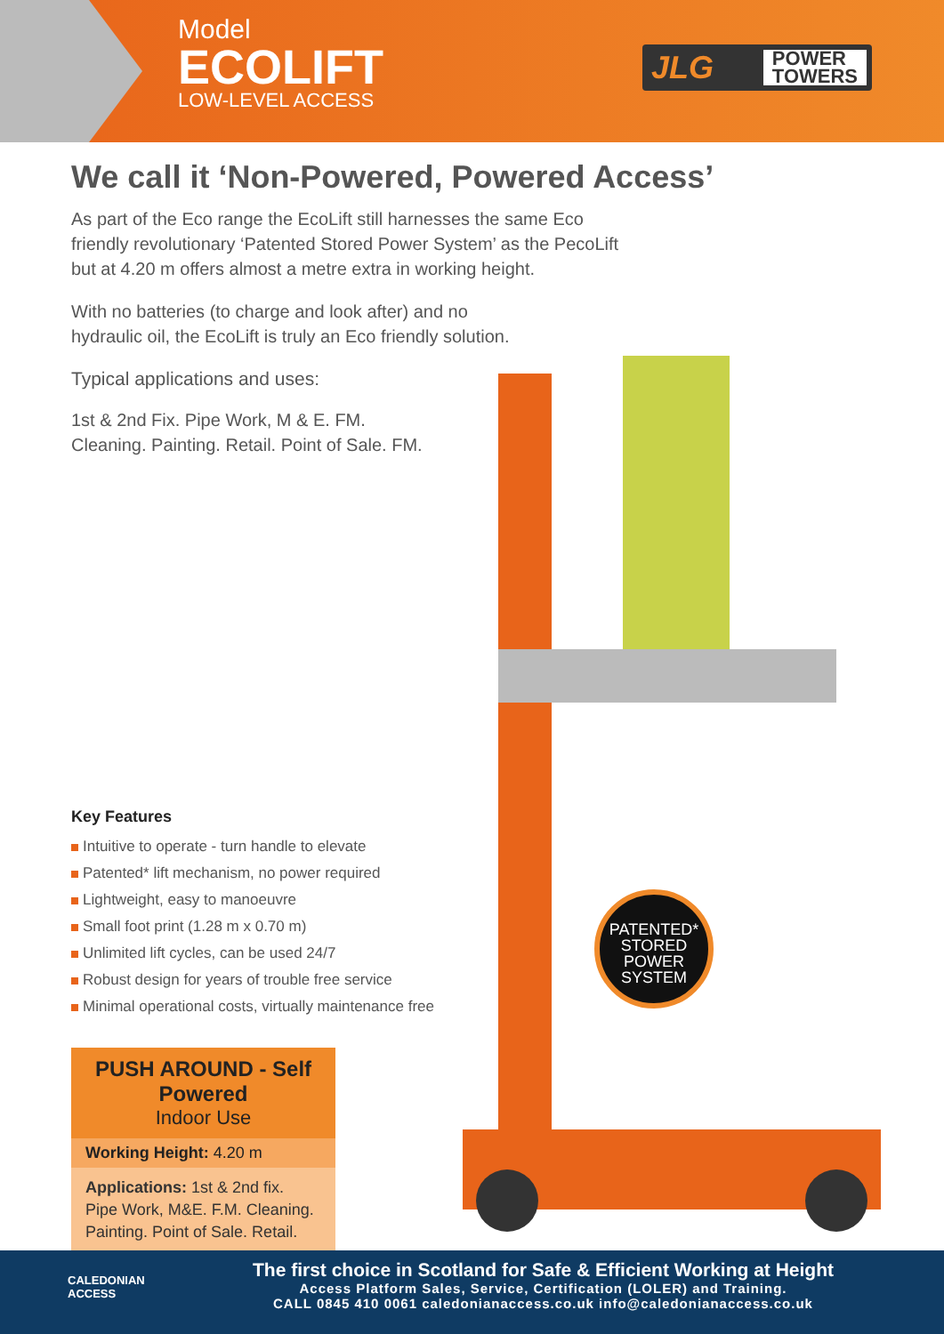Model
ECOLIFT
LOW-LEVEL ACCESS
JLG POWER
TOWERS
We call it ‘Non-Powered, Powered Access’
As part of the Eco range the EcoLift still harnesses the same Eco friendly revolutionary ‘Patented Stored Power System’ as the PecoLift but at 4.20 m offers almost a metre extra in working height.
With no batteries (to charge and look after) and no
hydraulic oil, the EcoLift is truly an Eco friendly solution.
Typical applications and uses:
1st & 2nd Fix. Pipe Work, M & E. FM.
Cleaning. Painting. Retail. Point of Sale. FM.
Key Features
Intuitive to operate - turn handle to elevate
Patented* lift mechanism, no power required
Lightweight, easy to manoeuvre
Small foot print (1.28 m x 0.70 m)
Unlimited lift cycles, can be used 24/7
Robust design for years of trouble free service
Minimal operational costs, virtually maintenance free
PATENTED*
STORED
POWER
SYSTEM
PUSH AROUND - Self Powered
Indoor Use
Working Height: 4.20 m
Applications: 1st & 2nd fix.
Pipe Work, M&E. F.M. Cleaning.
Painting. Point of Sale. Retail.
CALEDONIAN
ACCESS
The first choice in Scotland for Safe & Efficient Working at Height
Access Platform Sales, Service, Certification (LOLER) and Training.
CALL 0845 410 0061 caledonianaccess.co.uk info@caledonianaccess.co.uk